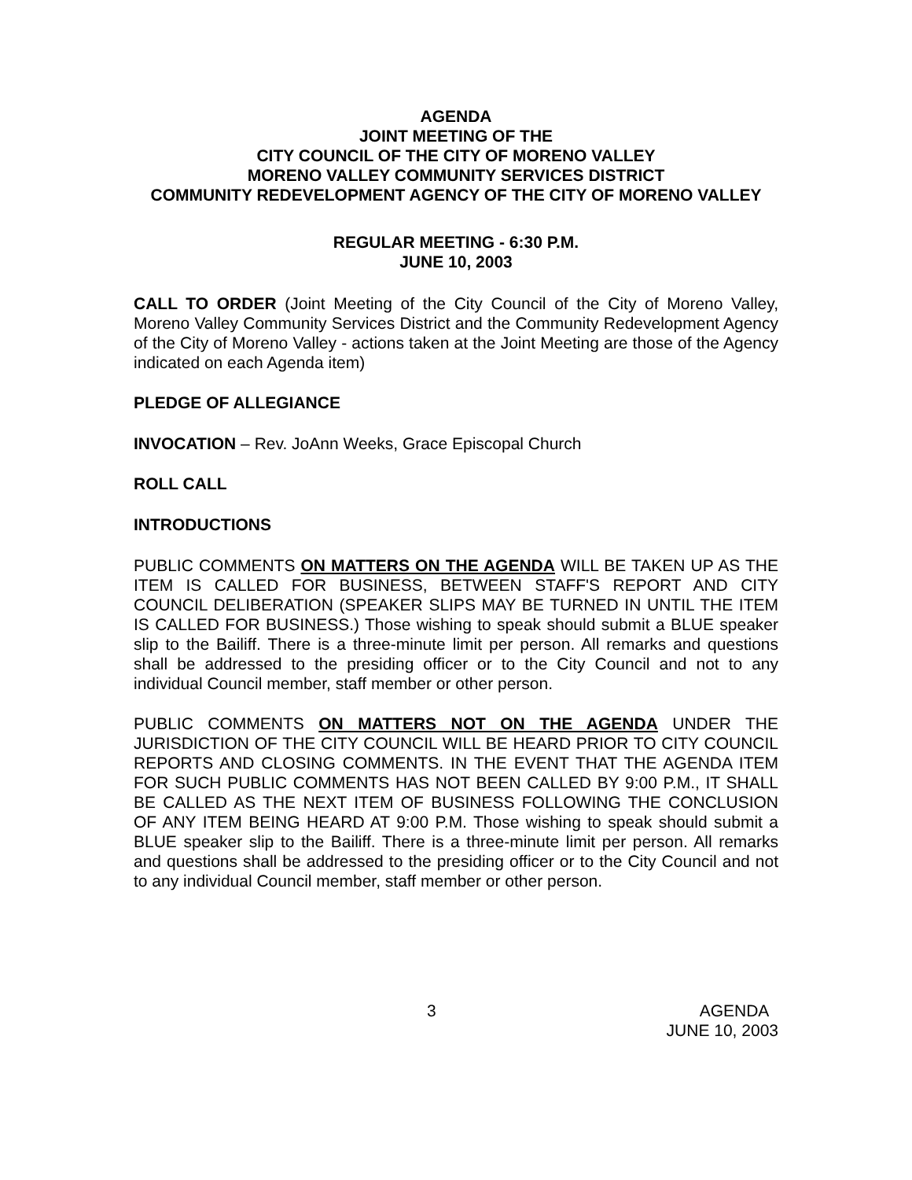AGENDA
JOINT MEETING OF THE
CITY COUNCIL OF THE CITY OF MORENO VALLEY
MORENO VALLEY COMMUNITY SERVICES DISTRICT
COMMUNITY REDEVELOPMENT AGENCY OF THE CITY OF MORENO VALLEY
REGULAR MEETING - 6:30 P.M.
JUNE 10, 2003
CALL TO ORDER (Joint Meeting of the City Council of the City of Moreno Valley, Moreno Valley Community Services District and the Community Redevelopment Agency of the City of Moreno Valley - actions taken at the Joint Meeting are those of the Agency indicated on each Agenda item)
PLEDGE OF ALLEGIANCE
INVOCATION – Rev. JoAnn Weeks, Grace Episcopal Church
ROLL CALL
INTRODUCTIONS
PUBLIC COMMENTS ON MATTERS ON THE AGENDA WILL BE TAKEN UP AS THE ITEM IS CALLED FOR BUSINESS, BETWEEN STAFF'S REPORT AND CITY COUNCIL DELIBERATION (SPEAKER SLIPS MAY BE TURNED IN UNTIL THE ITEM IS CALLED FOR BUSINESS.) Those wishing to speak should submit a BLUE speaker slip to the Bailiff. There is a three-minute limit per person. All remarks and questions shall be addressed to the presiding officer or to the City Council and not to any individual Council member, staff member or other person.
PUBLIC COMMENTS ON MATTERS NOT ON THE AGENDA UNDER THE JURISDICTION OF THE CITY COUNCIL WILL BE HEARD PRIOR TO CITY COUNCIL REPORTS AND CLOSING COMMENTS. IN THE EVENT THAT THE AGENDA ITEM FOR SUCH PUBLIC COMMENTS HAS NOT BEEN CALLED BY 9:00 P.M., IT SHALL BE CALLED AS THE NEXT ITEM OF BUSINESS FOLLOWING THE CONCLUSION OF ANY ITEM BEING HEARD AT 9:00 P.M. Those wishing to speak should submit a BLUE speaker slip to the Bailiff. There is a three-minute limit per person. All remarks and questions shall be addressed to the presiding officer or to the City Council and not to any individual Council member, staff member or other person.
3 AGENDA
JUNE 10, 2003